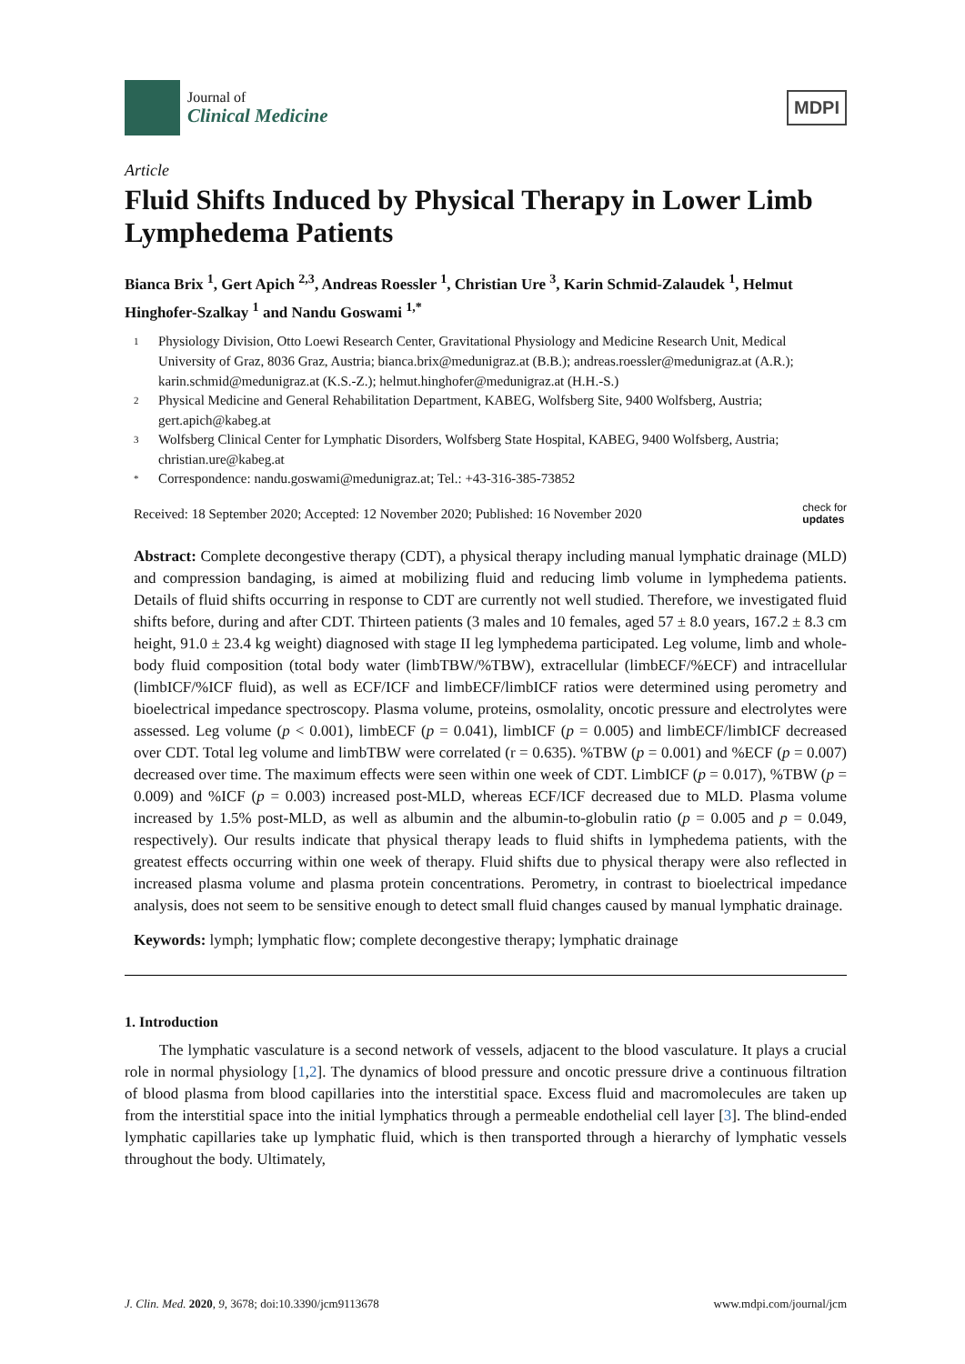Journal of
Clinical Medicine
MDPI
Article
Fluid Shifts Induced by Physical Therapy in Lower Limb Lymphedema Patients
Bianca Brix <sup>1</sup>, Gert Apich <sup>2,3</sup>, Andreas Roessler <sup>1</sup>, Christian Ure <sup>3</sup>, Karin Schmid-Zalaudek <sup>1</sup>, Helmut Hinghofer-Szalkay <sup>1</sup> and Nandu Goswami <sup>1,*</sup>
1 Physiology Division, Otto Loewi Research Center, Gravitational Physiology and Medicine Research Unit, Medical University of Graz, 8036 Graz, Austria; bianca.brix@medunigraz.at (B.B.); andreas.roessler@medunigraz.at (A.R.); karin.schmid@medunigraz.at (K.S.-Z.); helmut.hinghofer@medunigraz.at (H.H.-S.)
2 Physical Medicine and General Rehabilitation Department, KABEG, Wolfsberg Site, 9400 Wolfsberg, Austria; gert.apich@kabeg.at
3 Wolfsberg Clinical Center for Lymphatic Disorders, Wolfsberg State Hospital, KABEG, 9400 Wolfsberg, Austria; christian.ure@kabeg.at
* Correspondence: nandu.goswami@medunigraz.at; Tel.: +43-316-385-73852
Received: 18 September 2020; Accepted: 12 November 2020; Published: 16 November 2020 check for
updates
Abstract: Complete decongestive therapy (CDT), a physical therapy including manual lymphatic drainage (MLD) and compression bandaging, is aimed at mobilizing fluid and reducing limb volume in lymphedema patients. Details of fluid shifts occurring in response to CDT are currently not well studied. Therefore, we investigated fluid shifts before, during and after CDT. Thirteen patients (3 males and 10 females, aged 57 ± 8.0 years, 167.2 ± 8.3 cm height, 91.0 ± 23.4 kg weight) diagnosed with stage II leg lymphedema participated. Leg volume, limb and whole-body fluid composition (total body water (limbTBW/%TBW), extracellular (limbECF/%ECF) and intracellular (limbICF/%ICF fluid), as well as ECF/ICF and limbECF/limbICF ratios were determined using perometry and bioelectrical impedance spectroscopy. Plasma volume, proteins, osmolality, oncotic pressure and electrolytes were assessed. Leg volume (p < 0.001), limbECF (p = 0.041), limbICF (p = 0.005) and limbECF/limbICF decreased over CDT. Total leg volume and limbTBW were correlated (r = 0.635). %TBW (p = 0.001) and %ECF (p = 0.007) decreased over time. The maximum effects were seen within one week of CDT. LimbICF (p = 0.017), %TBW (p = 0.009) and %ICF (p = 0.003) increased post-MLD, whereas ECF/ICF decreased due to MLD. Plasma volume increased by 1.5% post-MLD, as well as albumin and the albumin-to-globulin ratio (p = 0.005 and p = 0.049, respectively). Our results indicate that physical therapy leads to fluid shifts in lymphedema patients, with the greatest effects occurring within one week of therapy. Fluid shifts due to physical therapy were also reflected in increased plasma volume and plasma protein concentrations. Perometry, in contrast to bioelectrical impedance analysis, does not seem to be sensitive enough to detect small fluid changes caused by manual lymphatic drainage.
Keywords: lymph; lymphatic flow; complete decongestive therapy; lymphatic drainage
1. Introduction
The lymphatic vasculature is a second network of vessels, adjacent to the blood vasculature. It plays a crucial role in normal physiology [1,2]. The dynamics of blood pressure and oncotic pressure drive a continuous filtration of blood plasma from blood capillaries into the interstitial space. Excess fluid and macromolecules are taken up from the interstitial space into the initial lymphatics through a permeable endothelial cell layer [3]. The blind-ended lymphatic capillaries take up lymphatic fluid, which is then transported through a hierarchy of lymphatic vessels throughout the body. Ultimately,
J. Clin. Med. 2020, 9, 3678; doi:10.3390/jcm9113678 www.mdpi.com/journal/jcm